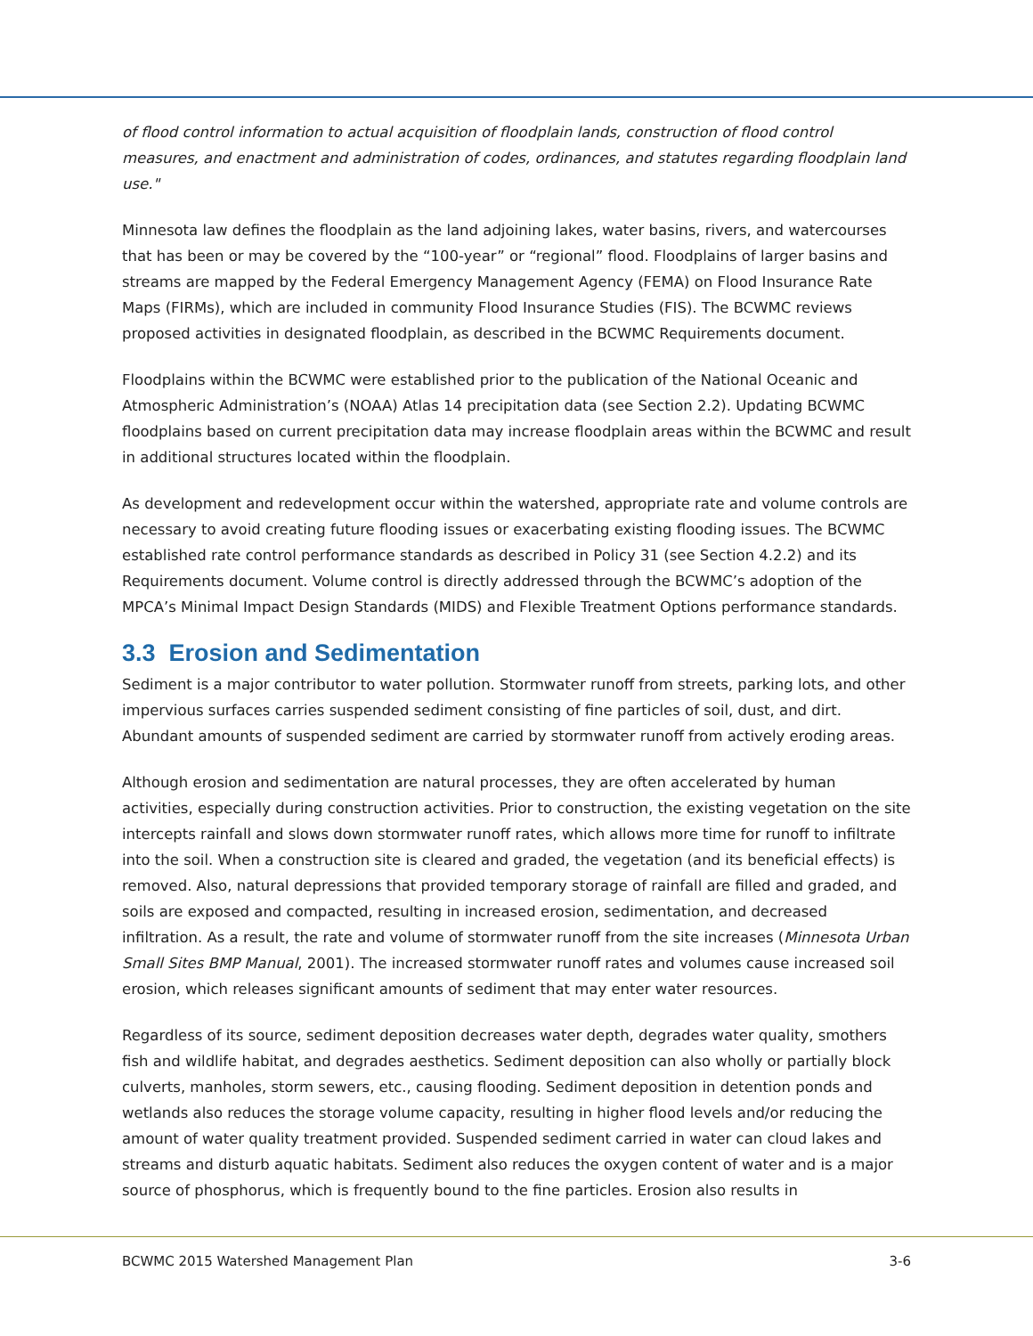of flood control information to actual acquisition of floodplain lands, construction of flood control measures, and enactment and administration of codes, ordinances, and statutes regarding floodplain land use."
Minnesota law defines the floodplain as the land adjoining lakes, water basins, rivers, and watercourses that has been or may be covered by the “100-year” or “regional” flood. Floodplains of larger basins and streams are mapped by the Federal Emergency Management Agency (FEMA) on Flood Insurance Rate Maps (FIRMs), which are included in community Flood Insurance Studies (FIS). The BCWMC reviews proposed activities in designated floodplain, as described in the BCWMC Requirements document.
Floodplains within the BCWMC were established prior to the publication of the National Oceanic and Atmospheric Administration’s (NOAA) Atlas 14 precipitation data (see Section 2.2). Updating BCWMC floodplains based on current precipitation data may increase floodplain areas within the BCWMC and result in additional structures located within the floodplain.
As development and redevelopment occur within the watershed, appropriate rate and volume controls are necessary to avoid creating future flooding issues or exacerbating existing flooding issues. The BCWMC established rate control performance standards as described in Policy 31 (see Section 4.2.2) and its Requirements document. Volume control is directly addressed through the BCWMC’s adoption of the MPCA’s Minimal Impact Design Standards (MIDS) and Flexible Treatment Options performance standards.
3.3 Erosion and Sedimentation
Sediment is a major contributor to water pollution. Stormwater runoff from streets, parking lots, and other impervious surfaces carries suspended sediment consisting of fine particles of soil, dust, and dirt. Abundant amounts of suspended sediment are carried by stormwater runoff from actively eroding areas.
Although erosion and sedimentation are natural processes, they are often accelerated by human activities, especially during construction activities. Prior to construction, the existing vegetation on the site intercepts rainfall and slows down stormwater runoff rates, which allows more time for runoff to infiltrate into the soil. When a construction site is cleared and graded, the vegetation (and its beneficial effects) is removed. Also, natural depressions that provided temporary storage of rainfall are filled and graded, and soils are exposed and compacted, resulting in increased erosion, sedimentation, and decreased infiltration. As a result, the rate and volume of stormwater runoff from the site increases (Minnesota Urban Small Sites BMP Manual, 2001). The increased stormwater runoff rates and volumes cause increased soil erosion, which releases significant amounts of sediment that may enter water resources.
Regardless of its source, sediment deposition decreases water depth, degrades water quality, smothers fish and wildlife habitat, and degrades aesthetics. Sediment deposition can also wholly or partially block culverts, manholes, storm sewers, etc., causing flooding. Sediment deposition in detention ponds and wetlands also reduces the storage volume capacity, resulting in higher flood levels and/or reducing the amount of water quality treatment provided. Suspended sediment carried in water can cloud lakes and streams and disturb aquatic habitats. Sediment also reduces the oxygen content of water and is a major source of phosphorus, which is frequently bound to the fine particles. Erosion also results in
BCWMC 2015 Watershed Management Plan 3-6